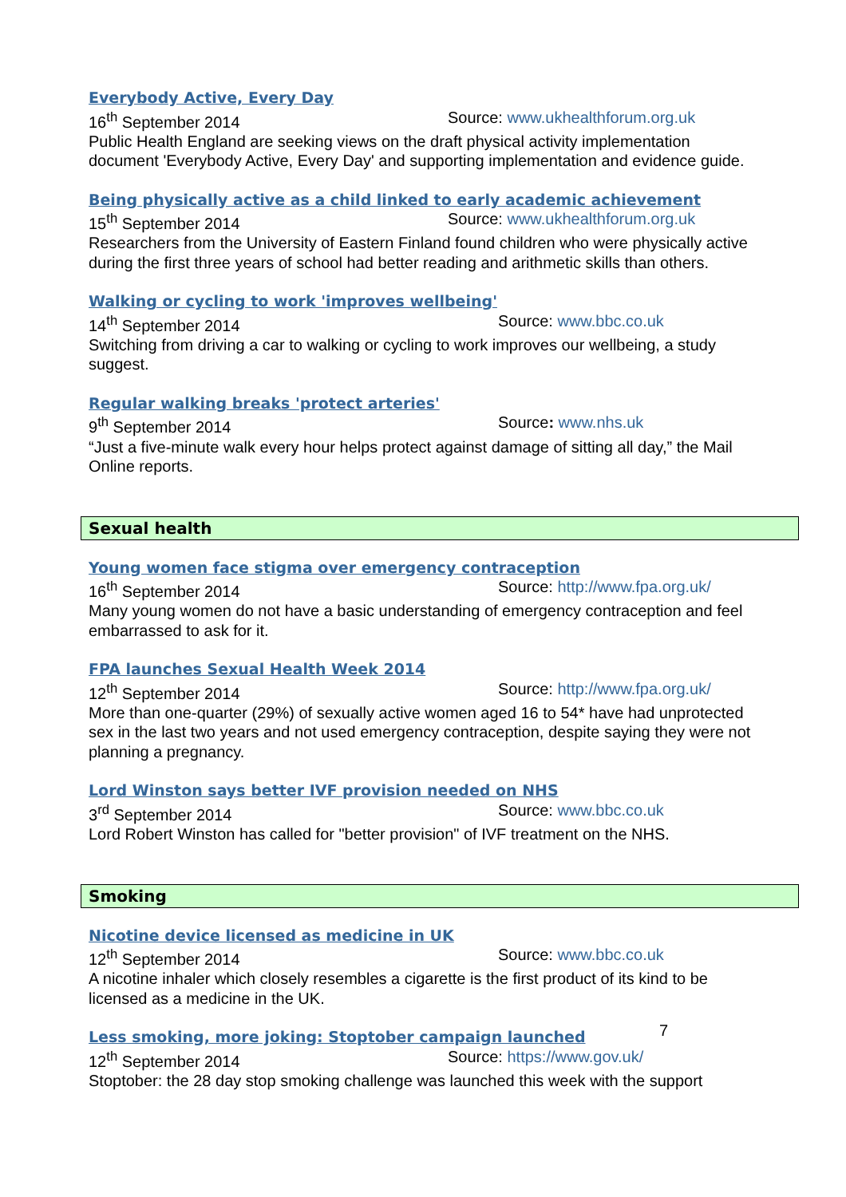Everybody Active, Every Day
16<sup>th</sup> September 2014 Source: www.ukhealthforum.org.uk
Public Health England are seeking views on the draft physical activity implementation document 'Everybody Active, Every Day' and supporting implementation and evidence guide.
Being physically active as a child linked to early academic achievement
15<sup>th</sup> September 2014 Source: www.ukhealthforum.org.uk
Researchers from the University of Eastern Finland found children who were physically active during the first three years of school had better reading and arithmetic skills than others.
Walking or cycling to work 'improves wellbeing'
14<sup>th</sup> September 2014 Source: www.bbc.co.uk
Switching from driving a car to walking or cycling to work improves our wellbeing, a study suggest.
Regular walking breaks 'protect arteries'
9<sup>th</sup> September 2014 Source: www.nhs.uk
“Just a five-minute walk every hour helps protect against damage of sitting all day,” the Mail Online reports.
Sexual health
Young women face stigma over emergency contraception
16<sup>th</sup> September 2014 Source: http://www.fpa.org.uk/
Many young women do not have a basic understanding of emergency contraception and feel embarrassed to ask for it.
FPA launches Sexual Health Week 2014
12<sup>th</sup> September 2014 Source: http://www.fpa.org.uk/
More than one-quarter (29%) of sexually active women aged 16 to 54* have had unprotected sex in the last two years and not used emergency contraception, despite saying they were not planning a pregnancy.
Lord Winston says better IVF provision needed on NHS
3<sup>rd</sup> September 2014 Source: www.bbc.co.uk
Lord Robert Winston has called for "better provision" of IVF treatment on the NHS.
Smoking
Nicotine device licensed as medicine in UK
12<sup>th</sup> September 2014 Source: www.bbc.co.uk
A nicotine inhaler which closely resembles a cigarette is the first product of its kind to be licensed as a medicine in the UK.
Less smoking, more joking: Stoptober campaign launched
12<sup>th</sup> September 2014 Source: https://www.gov.uk/
Stoptober: the 28 day stop smoking challenge was launched this week with the support
7